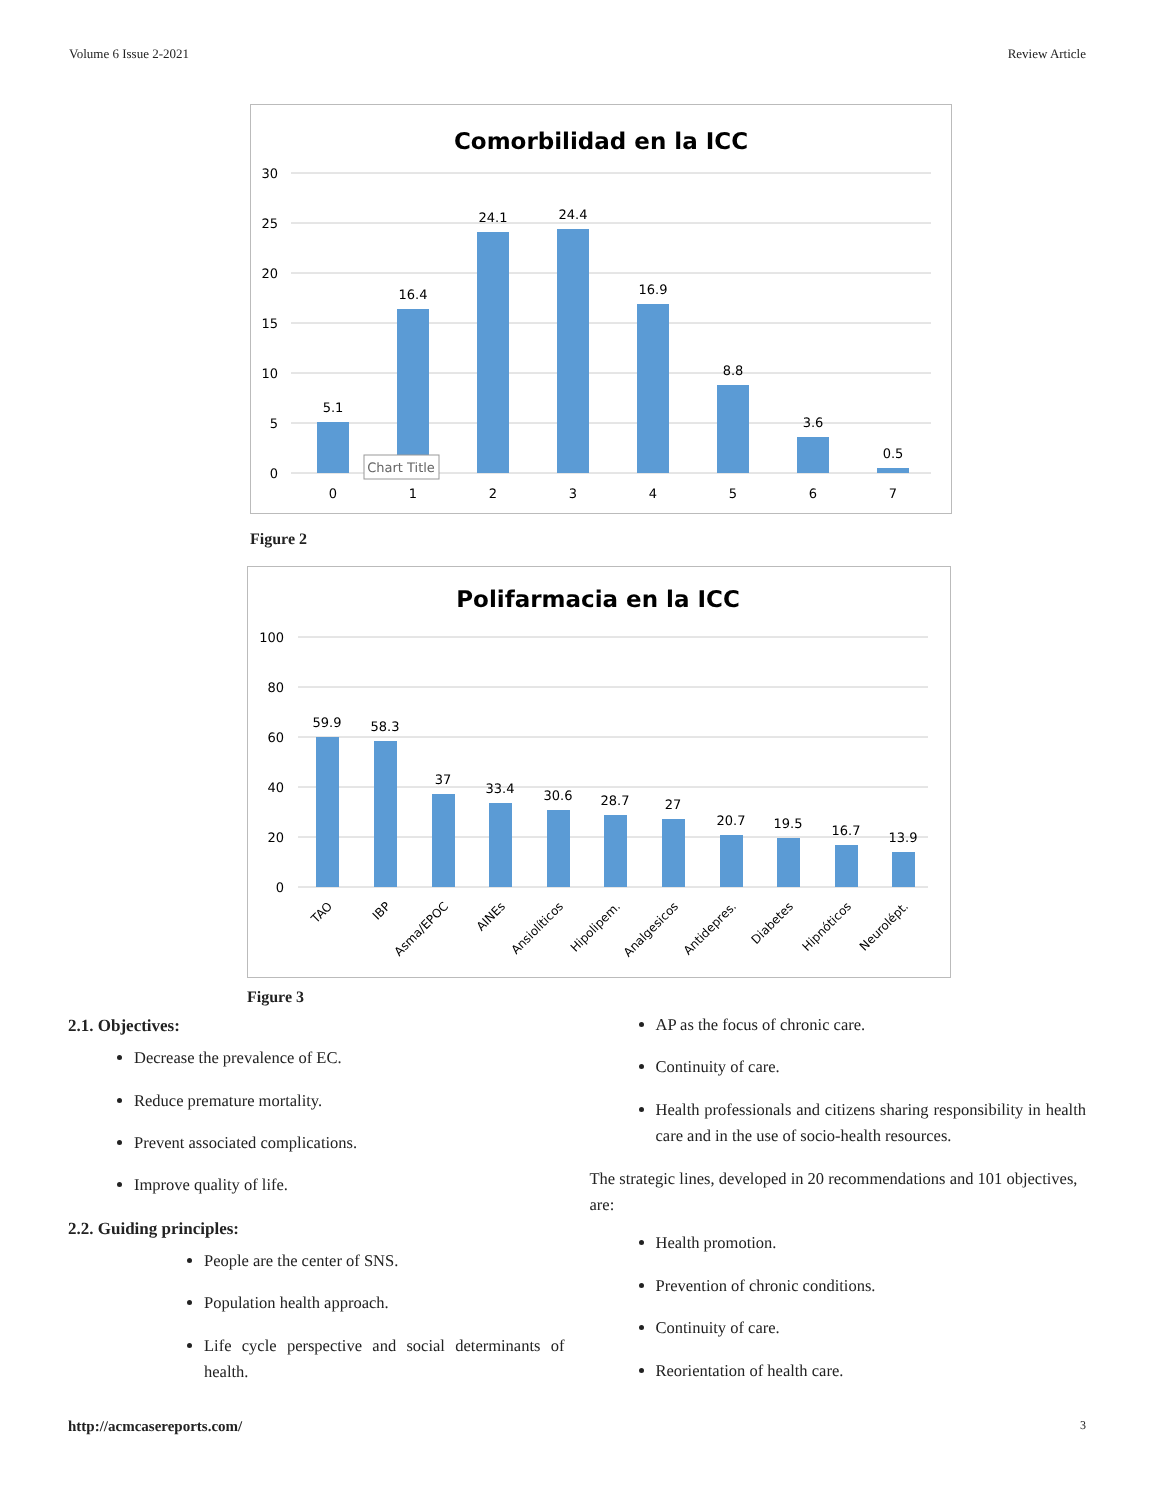Volume 6 Issue 2-2021 Review Article
Comorbilidad en la ICC
30
25
20
15
10
5
0
5.1
16.4
24.1
24.4
16.9
8.8
3.6
0.5
0
1
2
3
4
5
6
7
Chart Title
Figure 2
Polifarmacia en la ICC
100
80
60
40
20
0
59.9
58.3
37
33.4
30.6
28.7
27
20.7
19.5
16.7
13.9
TAO
IBP
Asma/EPOC
AINEs
Ansiolíticos
Hipolipem.
Analgesicos
Antidepres.
Diabetes
Hipnóticos
Neurolépt.
Figure 3
2.1. Objectives:
Decrease the prevalence of EC.
Reduce premature mortality.
Prevent associated complications.
Improve quality of life.
2.2. Guiding principles:
People are the center of SNS.
Population health approach.
Life cycle perspective and social determinants of health.
AP as the focus of chronic care.
Continuity of care.
Health professionals and citizens sharing responsibility in health care and in the use of socio-health resources.
The strategic lines, developed in 20 recommendations and 101 objectives, are:
Health promotion.
Prevention of chronic conditions.
Continuity of care.
Reorientation of health care.
http://acmcasereports.com/ 3